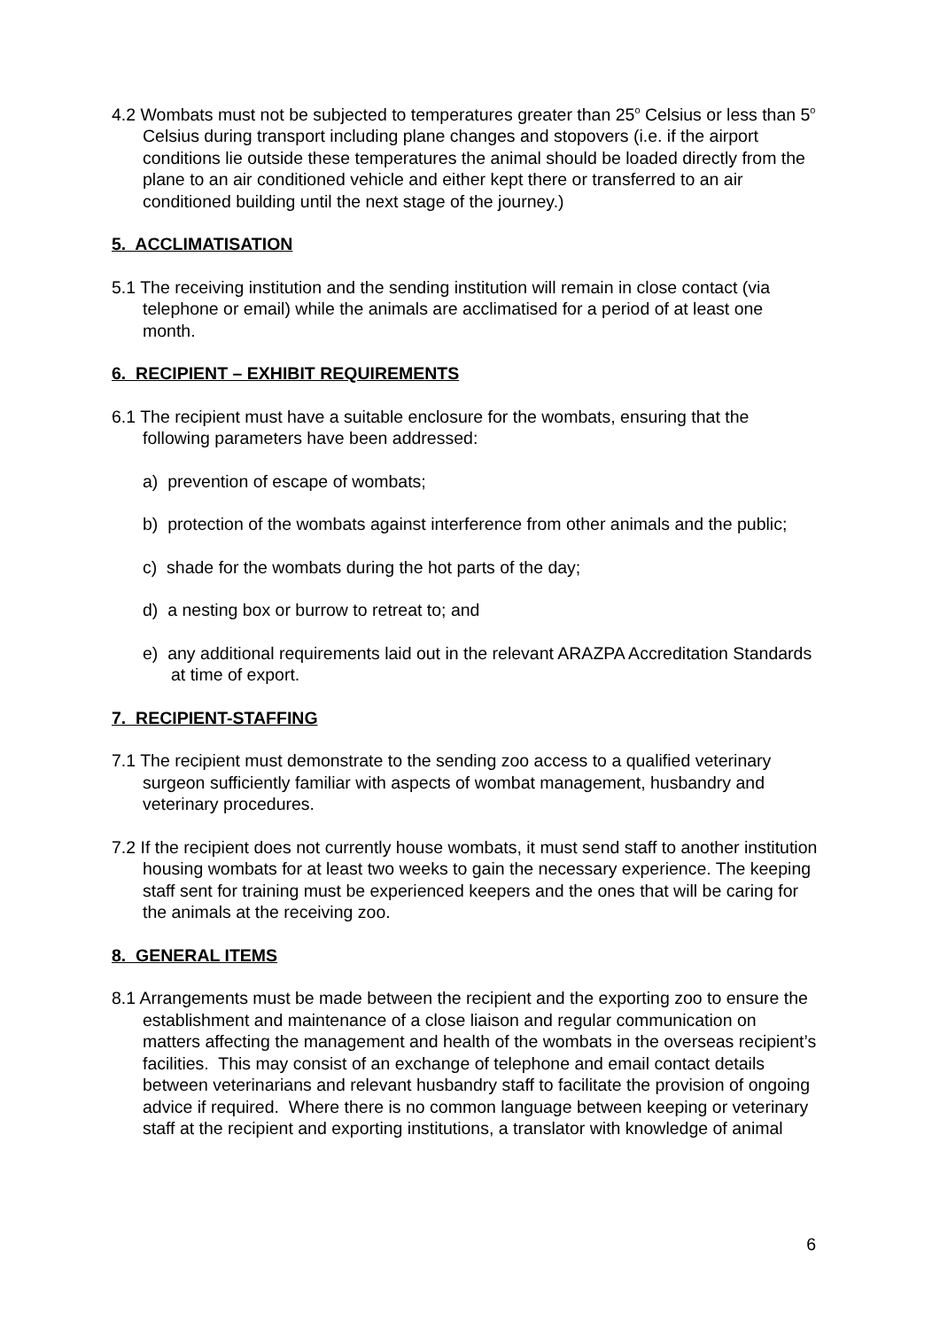4.2 Wombats must not be subjected to temperatures greater than 25<sup>o</sup> Celsius or less than 5<sup>o</sup> Celsius during transport including plane changes and stopovers (i.e. if the airport conditions lie outside these temperatures the animal should be loaded directly from the plane to an air conditioned vehicle and either kept there or transferred to an air conditioned building until the next stage of the journey.)
5. ACCLIMATISATION
5.1 The receiving institution and the sending institution will remain in close contact (via telephone or email) while the animals are acclimatised for a period of at least one month.
6. RECIPIENT – EXHIBIT REQUIREMENTS
6.1 The recipient must have a suitable enclosure for the wombats, ensuring that the following parameters have been addressed:
a) prevention of escape of wombats;
b) protection of the wombats against interference from other animals and the public;
c) shade for the wombats during the hot parts of the day;
d) a nesting box or burrow to retreat to; and
e) any additional requirements laid out in the relevant ARAZPA Accreditation Standards at time of export.
7. RECIPIENT-STAFFING
7.1 The recipient must demonstrate to the sending zoo access to a qualified veterinary surgeon sufficiently familiar with aspects of wombat management, husbandry and veterinary procedures.
7.2 If the recipient does not currently house wombats, it must send staff to another institution housing wombats for at least two weeks to gain the necessary experience. The keeping staff sent for training must be experienced keepers and the ones that will be caring for the animals at the receiving zoo.
8. GENERAL ITEMS
8.1 Arrangements must be made between the recipient and the exporting zoo to ensure the establishment and maintenance of a close liaison and regular communication on matters affecting the management and health of the wombats in the overseas recipient’s facilities. This may consist of an exchange of telephone and email contact details between veterinarians and relevant husbandry staff to facilitate the provision of ongoing advice if required. Where there is no common language between keeping or veterinary staff at the recipient and exporting institutions, a translator with knowledge of animal
6